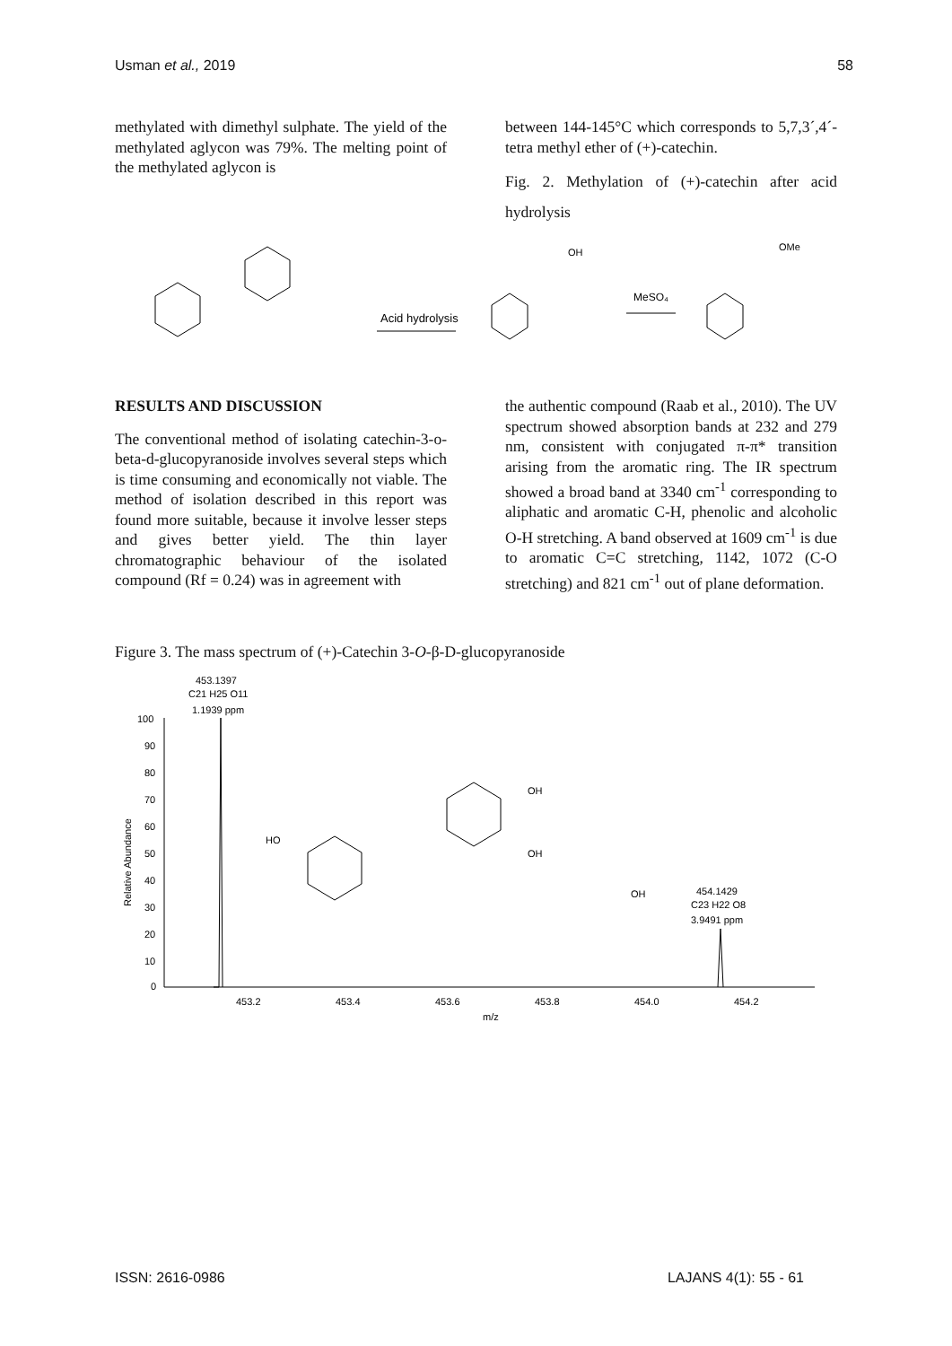Usman et al., 2019 58
methylated with dimethyl sulphate. The yield of the methylated aglycon was 79%. The melting point of the methylated aglycon is
between 144-145°C which corresponds to 5,7,3´,4´-tetra methyl ether of (+)-catechin.
Fig. 2. Methylation of (+)-catechin after acid hydrolysis
Acid hydrolysis
MeSO₄
OH
OMe
RESULTS AND DISCUSSION
The conventional method of isolating catechin-3-o-beta-d-glucopyranoside involves several steps which is time consuming and economically not viable. The method of isolation described in this report was found more suitable, because it involve lesser steps and gives better yield. The thin layer chromatographic behaviour of the isolated compound (Rf = 0.24) was in agreement with
the authentic compound (Raab et al., 2010). The UV spectrum showed absorption bands at 232 and 279 nm, consistent with conjugated π-π* transition arising from the aromatic ring. The IR spectrum showed a broad band at 3340 cm<sup>-1</sup> corresponding to aliphatic and aromatic C-H, phenolic and alcoholic O-H stretching. A band observed at 1609 cm<sup>-1</sup> is due to aromatic C=C stretching, 1142, 1072 (C-O stretching) and 821 cm<sup>-1</sup> out of plane deformation.
Figure 3. The mass spectrum of (+)-Catechin 3-O-β-D-glucopyranoside
453.1397
C21 H25 O11
1.1939 ppm
100
90
80
70
60
50
40
30
20
10
0
Relative Abundance
454.1429
C23 H22 O8
3.9491 ppm
453.2
453.4
453.6
453.8
454.0
454.2
m/z
HO
OH
OH
OH
ISSN: 2616-0986 LAJANS 4(1): 55 - 61